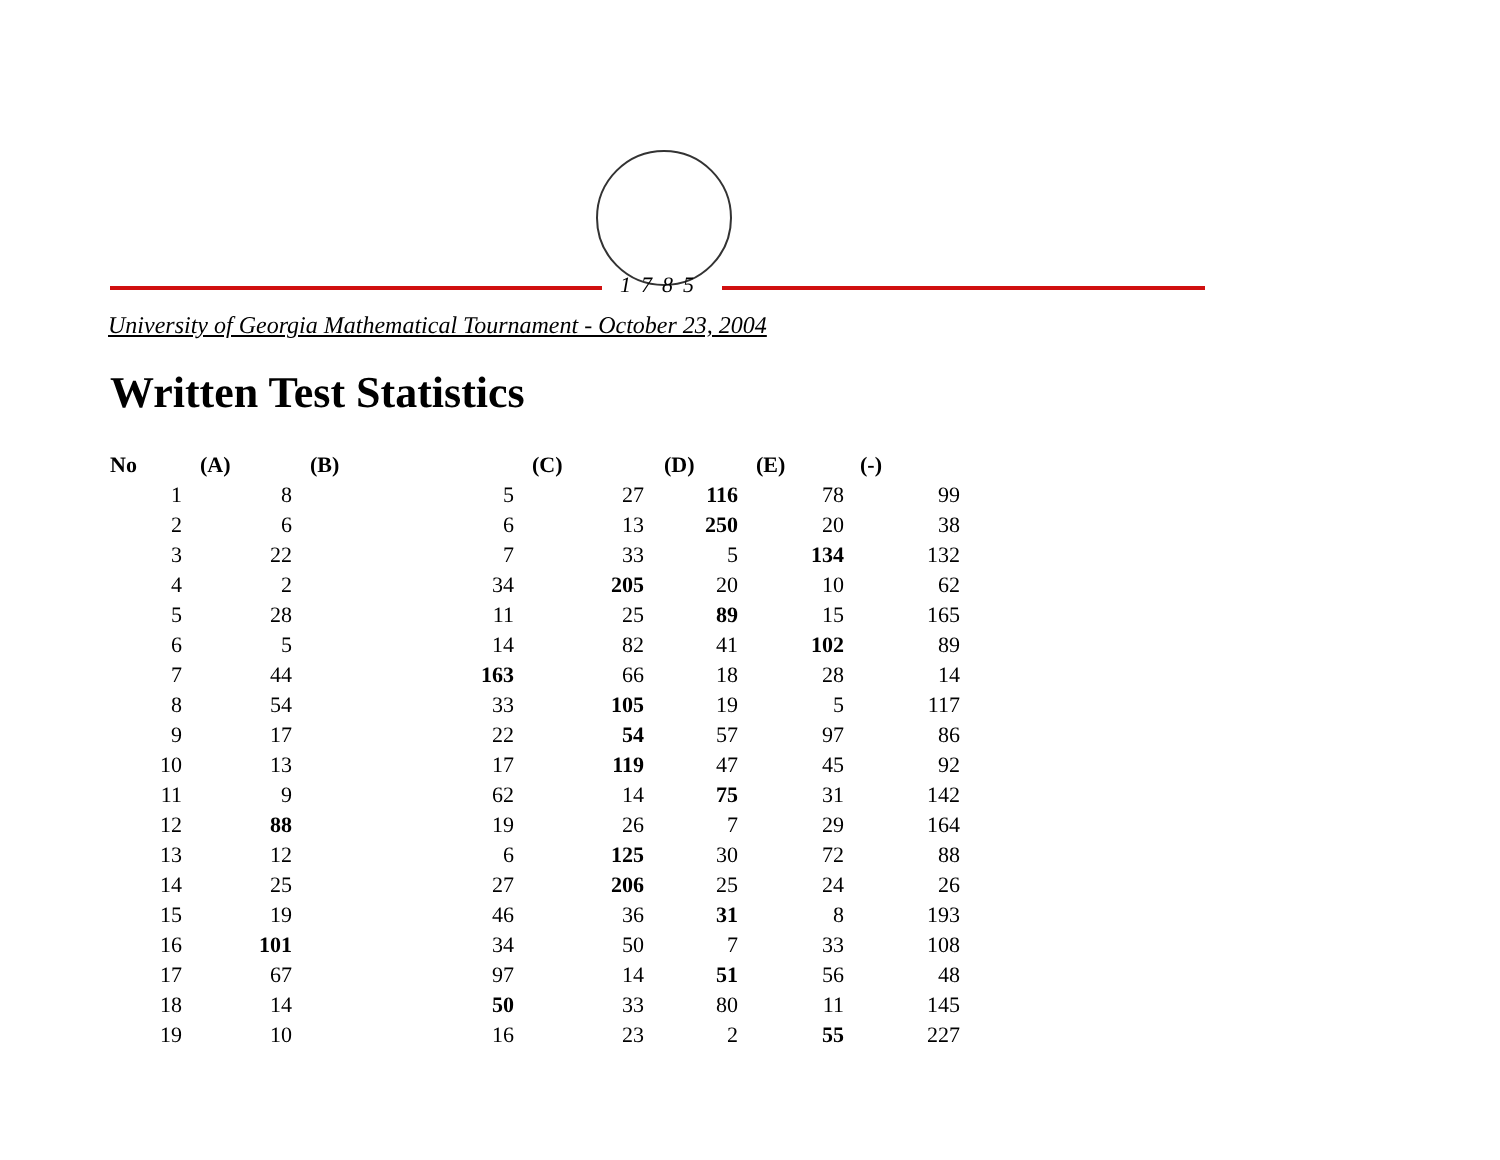1785
University of Georgia Mathematical Tournament - October 23, 2004
Written Test Statistics
| No | (A) | (B) | (C) | (D) | (E) | (-) |
| --- | --- | --- | --- | --- | --- | --- |
| 1 | 8 | 5 | 27 | 116 | 78 | 99 |
| 2 | 6 | 6 | 13 | 250 | 20 | 38 |
| 3 | 22 | 7 | 33 | 5 | 134 | 132 |
| 4 | 2 | 34 | 205 | 20 | 10 | 62 |
| 5 | 28 | 11 | 25 | 89 | 15 | 165 |
| 6 | 5 | 14 | 82 | 41 | 102 | 89 |
| 7 | 44 | 163 | 66 | 18 | 28 | 14 |
| 8 | 54 | 33 | 105 | 19 | 5 | 117 |
| 9 | 17 | 22 | 54 | 57 | 97 | 86 |
| 10 | 13 | 17 | 119 | 47 | 45 | 92 |
| 11 | 9 | 62 | 14 | 75 | 31 | 142 |
| 12 | 88 | 19 | 26 | 7 | 29 | 164 |
| 13 | 12 | 6 | 125 | 30 | 72 | 88 |
| 14 | 25 | 27 | 206 | 25 | 24 | 26 |
| 15 | 19 | 46 | 36 | 31 | 8 | 193 |
| 16 | 101 | 34 | 50 | 7 | 33 | 108 |
| 17 | 67 | 97 | 14 | 51 | 56 | 48 |
| 18 | 14 | 50 | 33 | 80 | 11 | 145 |
| 19 | 10 | 16 | 23 | 2 | 55 | 227 |